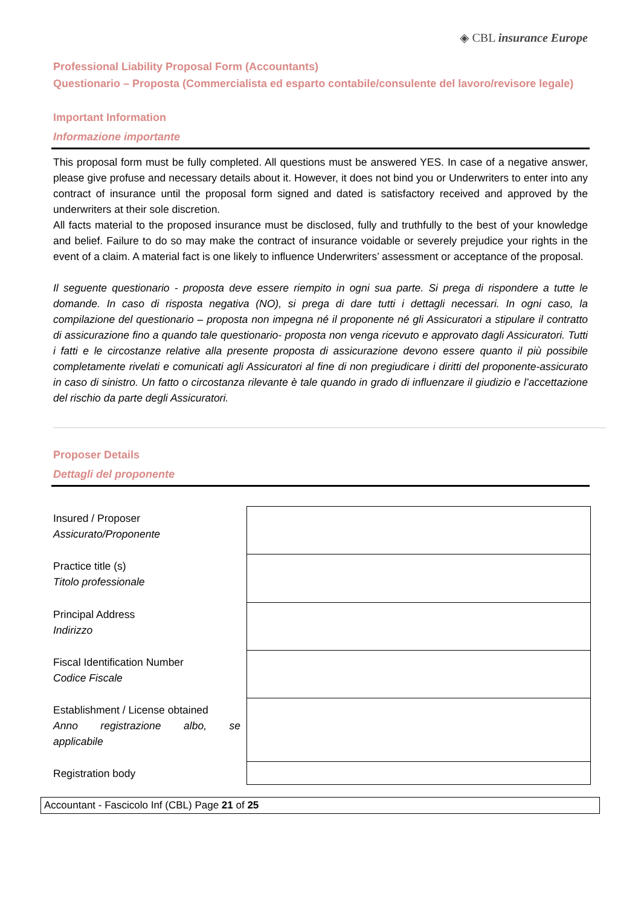◈ CBL insurance Europe
Professional Liability Proposal Form (Accountants)
Questionario – Proposta (Commercialista ed esparto contabile/consulente del lavoro/revisore legale)
Important Information
Informazione importante
This proposal form must be fully completed. All questions must be answered YES. In case of a negative answer, please give profuse and necessary details about it. However, it does not bind you or Underwriters to enter into any contract of insurance until the proposal form signed and dated is satisfactory received and approved by the underwriters at their sole discretion.
All facts material to the proposed insurance must be disclosed, fully and truthfully to the best of your knowledge and belief. Failure to do so may make the contract of insurance voidable or severely prejudice your rights in the event of a claim. A material fact is one likely to influence Underwriters’ assessment or acceptance of the proposal.
Il seguente questionario - proposta deve essere riempito in ogni sua parte. Si prega di rispondere a tutte le domande. In caso di risposta negativa (NO), si prega di dare tutti i dettagli necessari. In ogni caso, la compilazione del questionario – proposta non impegna né il proponente né gli Assicuratori a stipulare il contratto di assicurazione fino a quando tale questionario- proposta non venga ricevuto e approvato dagli Assicuratori. Tutti i fatti e le circostanze relative alla presente proposta di assicurazione devono essere quanto il più possibile completamente rivelati e comunicati agli Assicuratori al fine di non pregiudicare i diritti del proponente-assicurato in caso di sinistro. Un fatto o circostanza rilevante è tale quando in grado di influenzare il giudizio e l’accettazione del rischio da parte degli Assicuratori.
Proposer Details
Dettagli del proponente
| Insured / Proposer Assicurato/Proponente | |
| Practice title (s) Titolo professionale | |
| Principal Address Indirizzo | |
| Fiscal Identification Number Codice Fiscale | |
| Establishment / License obtained Anno registrazione albo, se applicabile | |
| Registration body | |
Accountant - Fascicolo Inf (CBL) Page 21 of 25